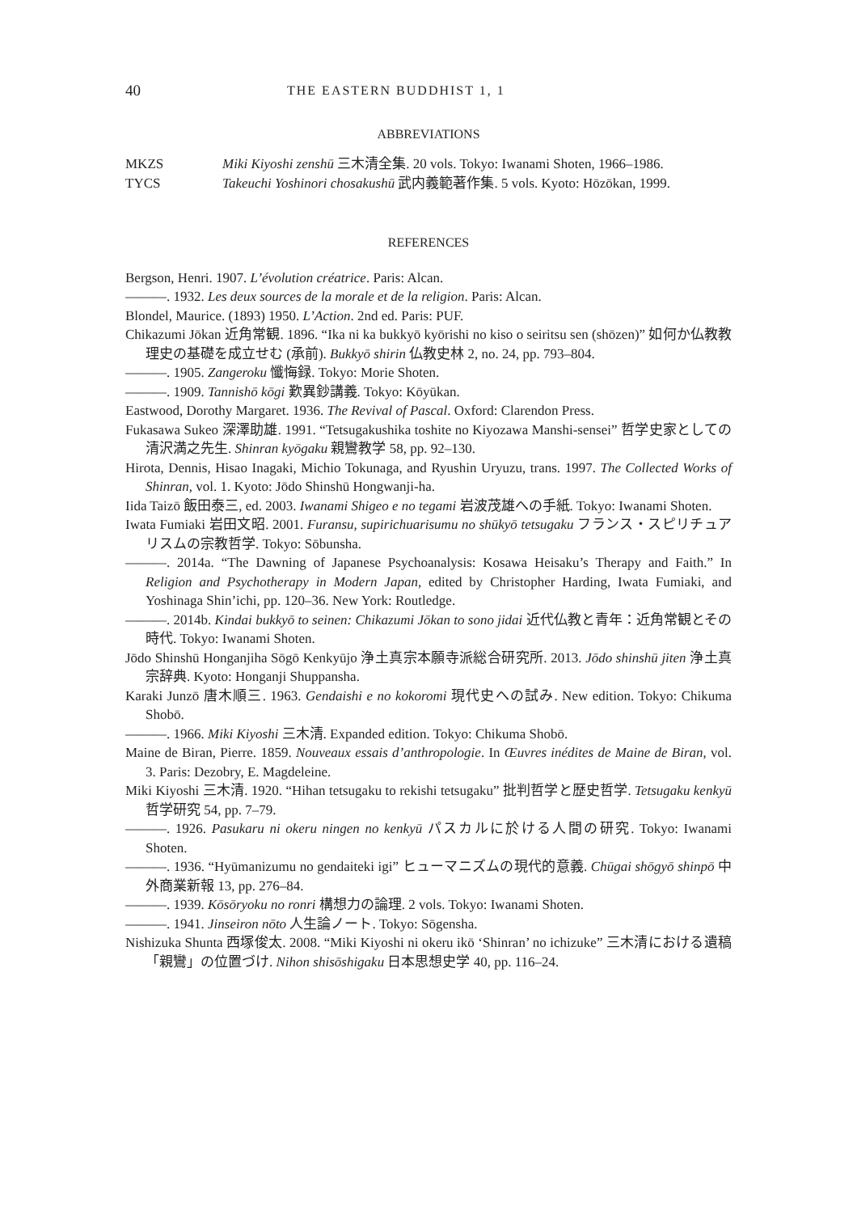40 THE EASTERN BUDDHIST 1, 1
ABBREVIATIONS
MKZS Miki Kiyoshi zenshū 三木清全集. 20 vols. Tokyo: Iwanami Shoten, 1966–1986.
TYCS Takeuchi Yoshinori chosakushū 武内義範著作集. 5 vols. Kyoto: Hōzōkan, 1999.
REFERENCES
Bergson, Henri. 1907. L’évolution créatrice. Paris: Alcan.
———. 1932. Les deux sources de la morale et de la religion. Paris: Alcan.
Blondel, Maurice. (1893) 1950. L’Action. 2nd ed. Paris: PUF.
Chikazumi Jōkan 近角常観. 1896. “Ika ni ka bukkyō kyōrishi no kiso o seiritsu sen (shōzen)” 如何か仏教教理史の基礎を成立せむ (承前). Bukkyō shirin 仏教史林 2, no. 24, pp. 793–804.
———. 1905. Zangeroku 懺悔録. Tokyo: Morie Shoten.
———. 1909. Tannishō kōgi 歎異鈔講義. Tokyo: Kōyūkan.
Eastwood, Dorothy Margaret. 1936. The Revival of Pascal. Oxford: Clarendon Press.
Fukasawa Sukeo 深澤助雄. 1991. “Tetsugakushika toshite no Kiyozawa Manshi-sensei” 哲学史家としての清沢満之先生. Shinran kyōgaku 親鸞教学 58, pp. 92–130.
Hirota, Dennis, Hisao Inagaki, Michio Tokunaga, and Ryushin Uryuzu, trans. 1997. The Collected Works of Shinran, vol. 1. Kyoto: Jōdo Shinshū Hongwanji-ha.
Iida Taizō 飯田泰三, ed. 2003. Iwanami Shigeo e no tegami 岩波茂雄への手紙. Tokyo: Iwanami Shoten.
Iwata Fumiaki 岩田文昭. 2001. Furansu, supirichuarisumu no shūkyō tetsugaku フランス・スピリチュアリスムの宗教哲学. Tokyo: Sōbunsha.
———. 2014a. “The Dawning of Japanese Psychoanalysis: Kosawa Heisaku’s Therapy and Faith.” In Religion and Psychotherapy in Modern Japan, edited by Christopher Harding, Iwata Fumiaki, and Yoshinaga Shin’ichi, pp. 120–36. New York: Routledge.
———. 2014b. Kindai bukkyō to seinen: Chikazumi Jōkan to sono jidai 近代仏教と青年：近角常観とその時代. Tokyo: Iwanami Shoten.
Jōdo Shinshū Honganjiha Sōgō Kenkyūjo 浄土真宗本願寺派総合研究所. 2013. Jōdo shinshū jiten 浄土真宗辞典. Kyoto: Honganji Shuppansha.
Karaki Junzō 唐木順三. 1963. Gendaishi e no kokoromi 現代史への試み. New edition. Tokyo: Chikuma Shobō.
———. 1966. Miki Kiyoshi 三木清. Expanded edition. Tokyo: Chikuma Shobō.
Maine de Biran, Pierre. 1859. Nouveaux essais d’anthropologie. In Œuvres inédites de Maine de Biran, vol. 3. Paris: Dezobry, E. Magdeleine.
Miki Kiyoshi 三木清. 1920. “Hihan tetsugaku to rekishi tetsugaku” 批判哲学と歴史哲学. Tetsugaku kenkyū 哲学研究 54, pp. 7–79.
———. 1926. Pasukaru ni okeru ningen no kenkyū パスカルに於ける人間の研究. Tokyo: Iwanami Shoten.
———. 1936. “Hyūmanizumu no gendaiteki igi” ヒューマニズムの現代的意義. Chūgai shōgyō shinpō 中外商業新報 13, pp. 276–84.
———. 1939. Kōsōryoku no ronri 構想力の論理. 2 vols. Tokyo: Iwanami Shoten.
———. 1941. Jinseiron nōto 人生論ノート. Tokyo: Sōgensha.
Nishizuka Shunta 西塚俊太. 2008. “Miki Kiyoshi ni okeru ikō ‘Shinran’ no ichizuke” 三木清における遺稿「親鸞」の位置づけ. Nihon shisōshigaku 日本思想史学 40, pp. 116–24.